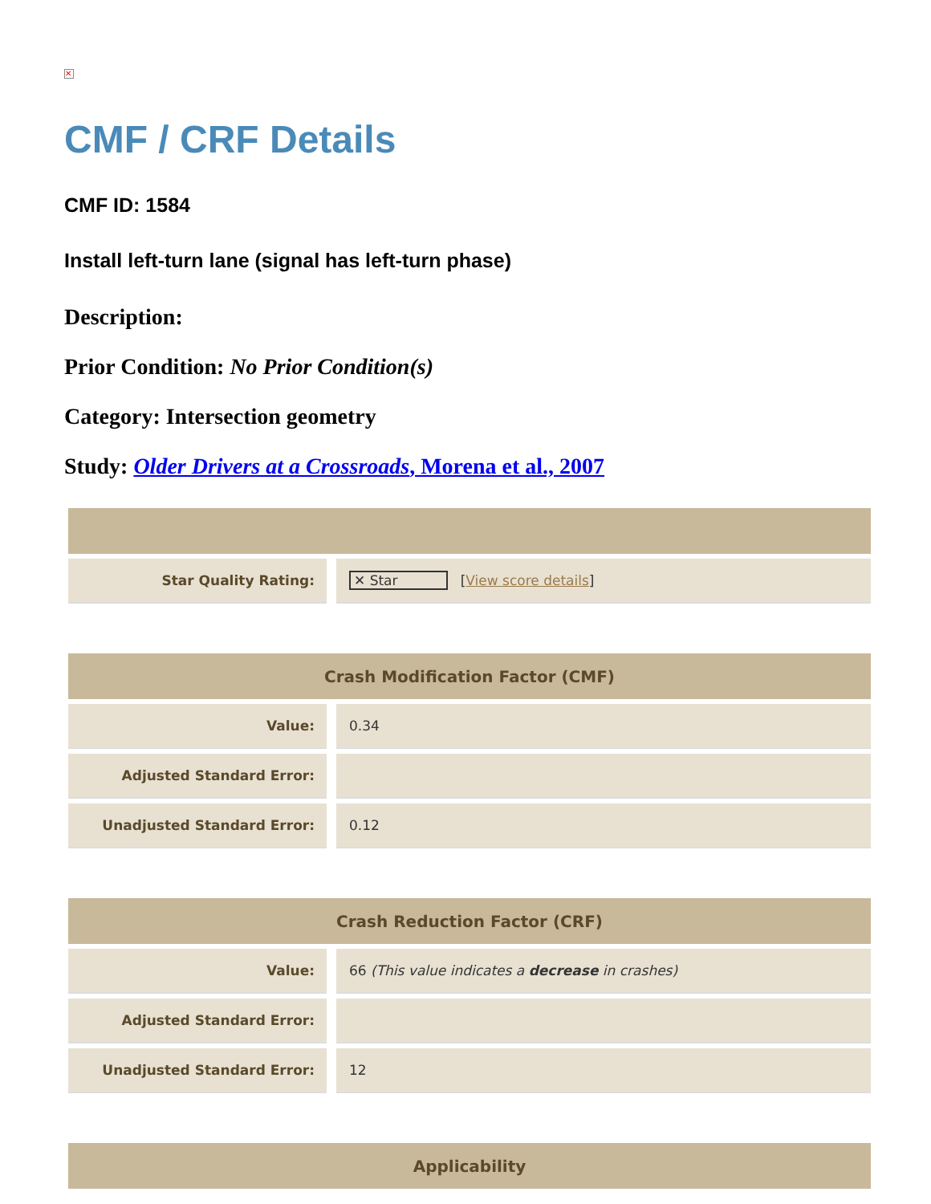✕
CMF / CRF Details
CMF ID: 1584
Install left-turn lane (signal has left-turn phase)
Description:
Prior Condition: No Prior Condition(s)
Category: Intersection geometry
Study: Older Drivers at a Crossroads, Morena et al., 2007
| Star Quality Rating: | | ✕ Star [ View score details ] |
| Crash Modification Factor (CMF) | | |
| --- | --- | --- |
| Value: | | 0.34 |
| Adjusted Standard Error: | | |
| Unadjusted Standard Error: | | 0.12 |
| Crash Reduction Factor (CRF) | | |
| --- | --- | --- |
| Value: | | 66 (This value indicates a decrease in crashes) |
| Adjusted Standard Error: | | |
| Unadjusted Standard Error: | | 12 |
| Applicability |
| --- |